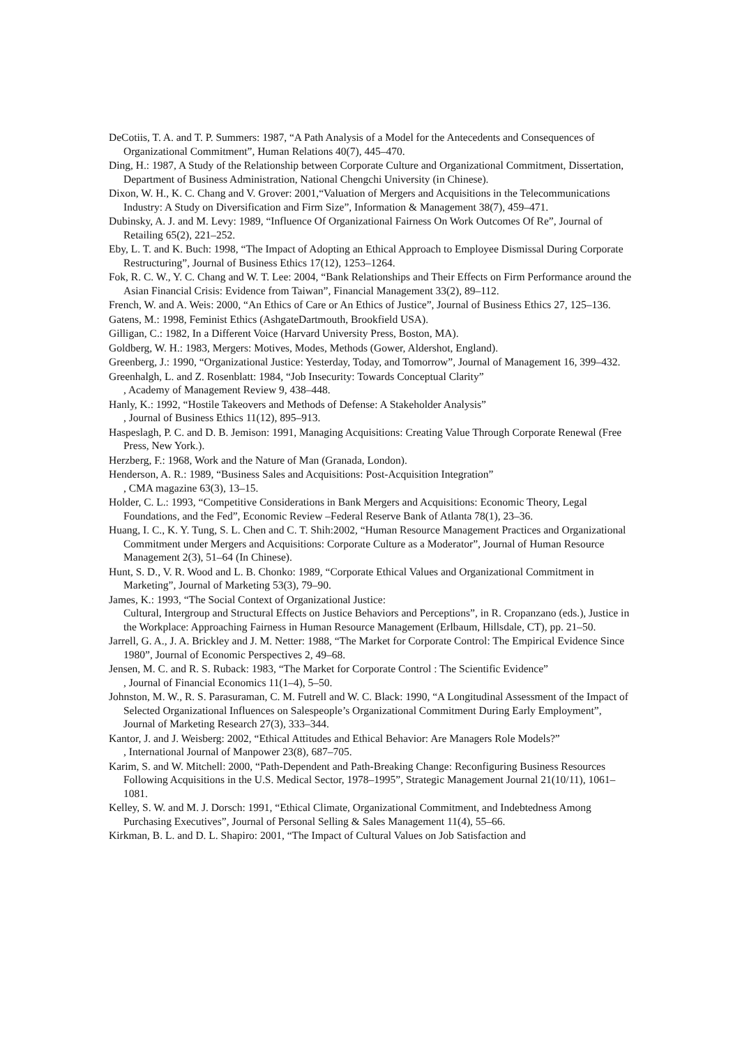DeCotiis, T. A. and T. P. Summers: 1987, “A Path Analysis of a Model for the Antecedents and Consequences of Organizational Commitment”, Human Relations 40(7), 445–470.
Ding, H.: 1987, A Study of the Relationship between Corporate Culture and Organizational Commitment, Dissertation, Department of Business Administration, National Chengchi University (in Chinese).
Dixon, W. H., K. C. Chang and V. Grover: 2001,“Valuation of Mergers and Acquisitions in the Telecommunications Industry: A Study on Diversification and Firm Size”, Information & Management 38(7), 459–471.
Dubinsky, A. J. and M. Levy: 1989, “Influence Of Organizational Fairness On Work Outcomes Of Re”, Journal of Retailing 65(2), 221–252.
Eby, L. T. and K. Buch: 1998, “The Impact of Adopting an Ethical Approach to Employee Dismissal During Corporate Restructuring”, Journal of Business Ethics 17(12), 1253–1264.
Fok, R. C. W., Y. C. Chang and W. T. Lee: 2004, “Bank Relationships and Their Effects on Firm Performance around the Asian Financial Crisis: Evidence from Taiwan”, Financial Management 33(2), 89–112.
French, W. and A. Weis: 2000, “An Ethics of Care or An Ethics of Justice”, Journal of Business Ethics 27, 125–136.
Gatens, M.: 1998, Feminist Ethics (AshgateDartmouth, Brookfield USA).
Gilligan, C.: 1982, In a Different Voice (Harvard University Press, Boston, MA).
Goldberg, W. H.: 1983, Mergers: Motives, Modes, Methods (Gower, Aldershot, England).
Greenberg, J.: 1990, “Organizational Justice: Yesterday, Today, and Tomorrow”, Journal of Management 16, 399–432.
Greenhalgh, L. and Z. Rosenblatt: 1984, “Job Insecurity: Towards Conceptual Clarity”
, Academy of Management Review 9, 438–448.
Hanly, K.: 1992, “Hostile Takeovers and Methods of Defense: A Stakeholder Analysis”
, Journal of Business Ethics 11(12), 895–913.
Haspeslagh, P. C. and D. B. Jemison: 1991, Managing Acquisitions: Creating Value Through Corporate Renewal (Free Press, New York.).
Herzberg, F.: 1968, Work and the Nature of Man (Granada, London).
Henderson, A. R.: 1989, “Business Sales and Acquisitions: Post-Acquisition Integration”
, CMA magazine 63(3), 13–15.
Holder, C. L.: 1993, “Competitive Considerations in Bank Mergers and Acquisitions: Economic Theory, Legal Foundations, and the Fed”, Economic Review –Federal Reserve Bank of Atlanta 78(1), 23–36.
Huang, I. C., K. Y. Tung, S. L. Chen and C. T. Shih:2002, “Human Resource Management Practices and Organizational Commitment under Mergers and Acquisitions: Corporate Culture as a Moderator”, Journal of Human Resource Management 2(3), 51–64 (In Chinese).
Hunt, S. D., V. R. Wood and L. B. Chonko: 1989, “Corporate Ethical Values and Organizational Commitment in Marketing”, Journal of Marketing 53(3), 79–90.
James, K.: 1993, “The Social Context of Organizational Justice:
Cultural, Intergroup and Structural Effects on Justice Behaviors and Perceptions”, in R. Cropanzano (eds.), Justice in the Workplace: Approaching Fairness in Human Resource Management (Erlbaum, Hillsdale, CT), pp. 21–50.
Jarrell, G. A., J. A. Brickley and J. M. Netter: 1988, “The Market for Corporate Control: The Empirical Evidence Since 1980”, Journal of Economic Perspectives 2, 49–68.
Jensen, M. C. and R. S. Ruback: 1983, “The Market for Corporate Control : The Scientific Evidence”
, Journal of Financial Economics 11(1–4), 5–50.
Johnston, M. W., R. S. Parasuraman, C. M. Futrell and W. C. Black: 1990, “A Longitudinal Assessment of the Impact of Selected Organizational Influences on Salespeople’s Organizational Commitment During Early Employment”, Journal of Marketing Research 27(3), 333–344.
Kantor, J. and J. Weisberg: 2002, “Ethical Attitudes and Ethical Behavior: Are Managers Role Models?”
, International Journal of Manpower 23(8), 687–705.
Karim, S. and W. Mitchell: 2000, “Path-Dependent and Path-Breaking Change: Reconfiguring Business Resources Following Acquisitions in the U.S. Medical Sector, 1978–1995”, Strategic Management Journal 21(10/11), 1061–1081.
Kelley, S. W. and M. J. Dorsch: 1991, “Ethical Climate, Organizational Commitment, and Indebtedness Among Purchasing Executives”, Journal of Personal Selling & Sales Management 11(4), 55–66.
Kirkman, B. L. and D. L. Shapiro: 2001, “The Impact of Cultural Values on Job Satisfaction and